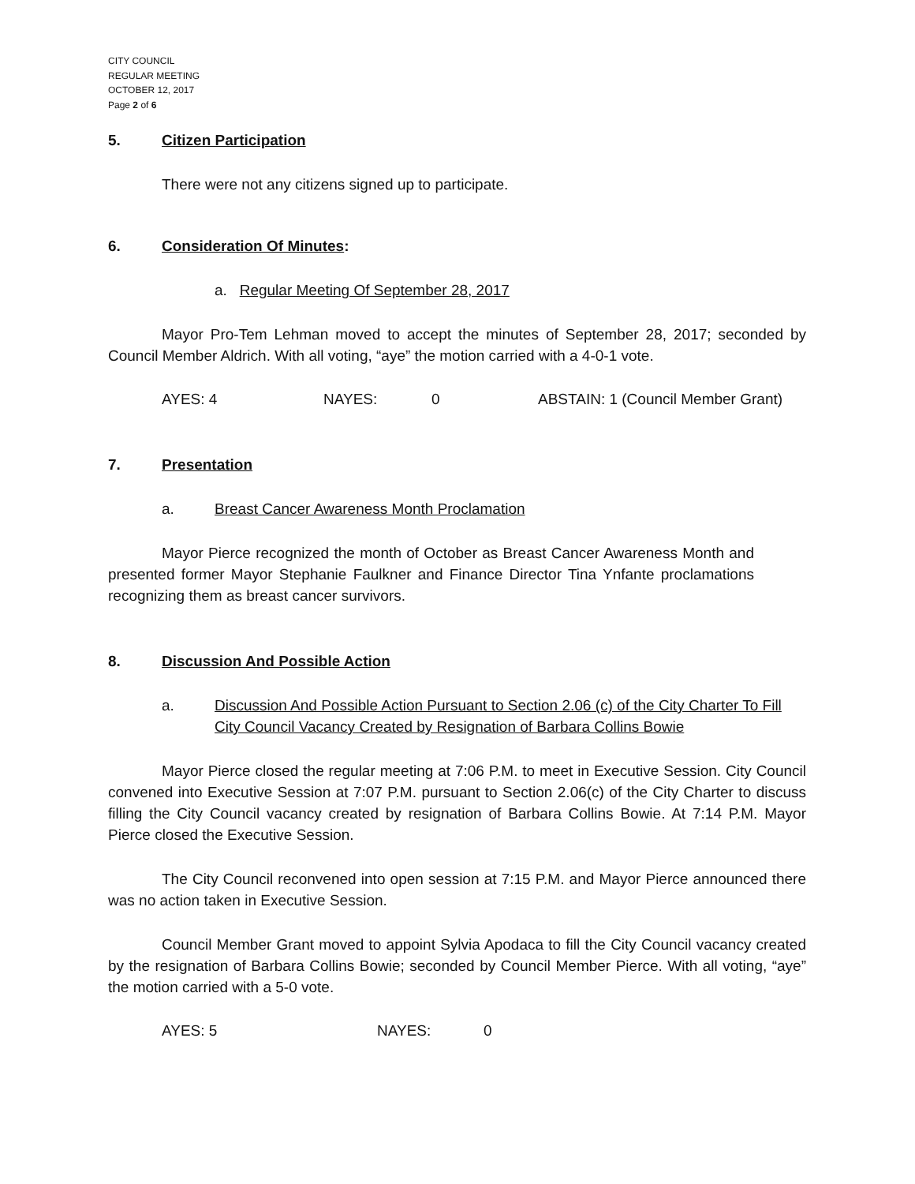CITY COUNCIL
REGULAR MEETING
OCTOBER 12, 2017
Page 2 of 6
5. Citizen Participation
There were not any citizens signed up to participate.
6. Consideration Of Minutes:
a. Regular Meeting Of September 28, 2017
Mayor Pro-Tem Lehman moved to accept the minutes of September 28, 2017; seconded by Council Member Aldrich. With all voting, “aye” the motion carried with a 4-0-1 vote.
AYES: 4 NAYES: 0 ABSTAIN: 1 (Council Member Grant)
7. Presentation
a. Breast Cancer Awareness Month Proclamation
Mayor Pierce recognized the month of October as Breast Cancer Awareness Month and presented former Mayor Stephanie Faulkner and Finance Director Tina Ynfante proclamations recognizing them as breast cancer survivors.
8. Discussion And Possible Action
a. Discussion And Possible Action Pursuant to Section 2.06 (c) of the City Charter To Fill City Council Vacancy Created by Resignation of Barbara Collins Bowie
Mayor Pierce closed the regular meeting at 7:06 P.M. to meet in Executive Session. City Council convened into Executive Session at 7:07 P.M. pursuant to Section 2.06(c) of the City Charter to discuss filling the City Council vacancy created by resignation of Barbara Collins Bowie. At 7:14 P.M. Mayor Pierce closed the Executive Session.
The City Council reconvened into open session at 7:15 P.M. and Mayor Pierce announced there was no action taken in Executive Session.
Council Member Grant moved to appoint Sylvia Apodaca to fill the City Council vacancy created by the resignation of Barbara Collins Bowie; seconded by Council Member Pierce. With all voting, “aye” the motion carried with a 5-0 vote.
AYES: 5 NAYES: 0